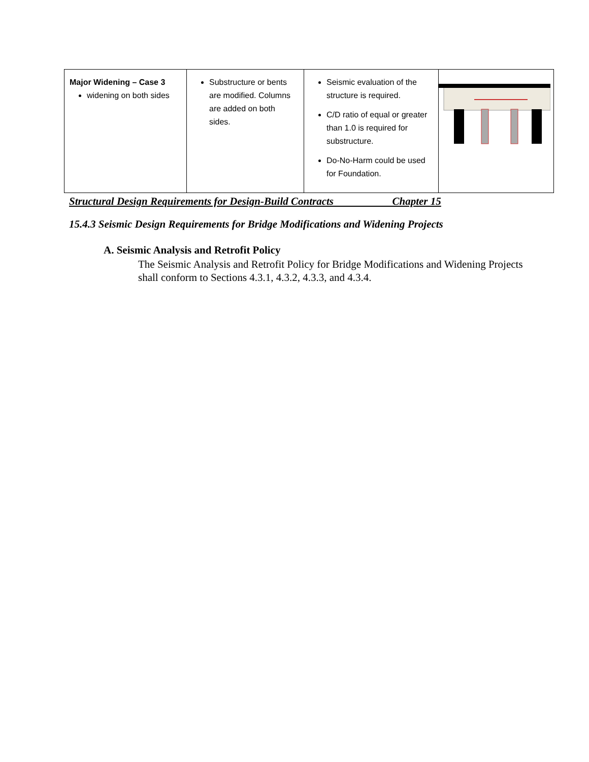| Major Widening – Case 3 widening on both sides | Substructure or bents are modified. Columns are added on both sides. | Seismic evaluation of the structure is required. C/D ratio of equal or greater than 1.0 is required for substructure. Do-No-Harm could be used for Foundation. | |
Structural Design Requirements for Design-Build Contracts Chapter 15
15.4.3 Seismic Design Requirements for Bridge Modifications and Widening Projects
A. Seismic Analysis and Retrofit Policy
The Seismic Analysis and Retrofit Policy for Bridge Modifications and Widening Projects shall conform to Sections 4.3.1, 4.3.2, 4.3.3, and 4.3.4.